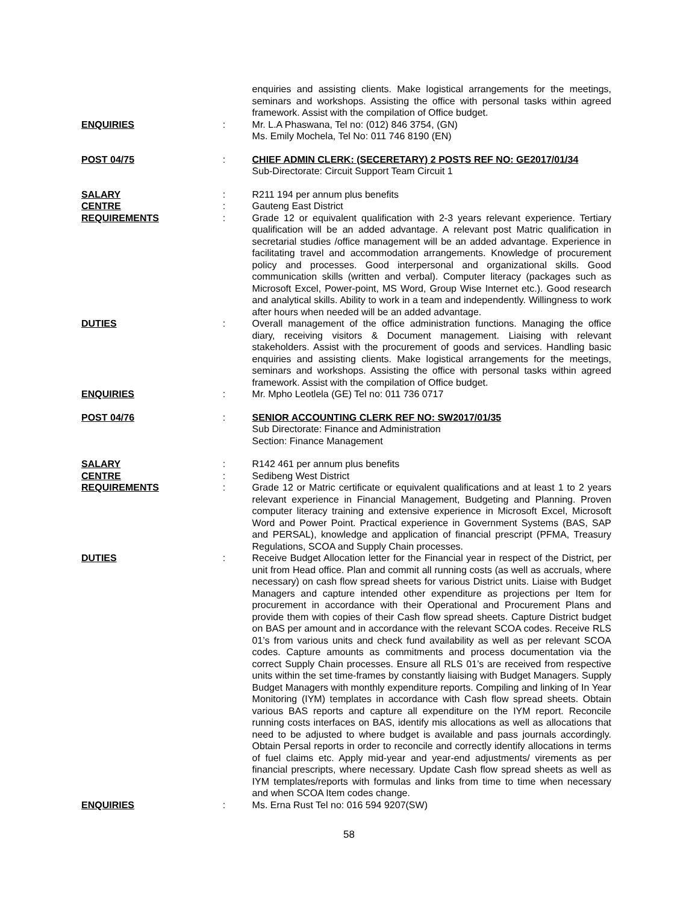enquiries and assisting clients. Make logistical arrangements for the meetings, seminars and workshops. Assisting the office with personal tasks within agreed framework. Assist with the compilation of Office budget.
ENQUIRIES : Mr. L.A Phaswana, Tel no: (012) 846 3754, (GN)
Ms. Emily Mochela, Tel No: 011 746 8190 (EN)
POST 04/75 : CHIEF ADMIN CLERK: (SECERETARY) 2 POSTS REF NO: GE2017/01/34
Sub-Directorate: Circuit Support Team Circuit 1
SALARY : R211 194 per annum plus benefits
CENTRE : Gauteng East District
REQUIREMENTS : Grade 12 or equivalent qualification with 2-3 years relevant experience. Tertiary qualification will be an added advantage. A relevant post Matric qualification in secretarial studies /office management will be an added advantage. Experience in facilitating travel and accommodation arrangements. Knowledge of procurement policy and processes. Good interpersonal and organizational skills. Good communication skills (written and verbal). Computer literacy (packages such as Microsoft Excel, Power-point, MS Word, Group Wise Internet etc.). Good research and analytical skills. Ability to work in a team and independently. Willingness to work after hours when needed will be an added advantage.
DUTIES : Overall management of the office administration functions. Managing the office diary, receiving visitors & Document management. Liaising with relevant stakeholders. Assist with the procurement of goods and services. Handling basic enquiries and assisting clients. Make logistical arrangements for the meetings, seminars and workshops. Assisting the office with personal tasks within agreed framework. Assist with the compilation of Office budget.
ENQUIRIES : Mr. Mpho Leotlela (GE) Tel no: 011 736 0717
POST 04/76 : SENIOR ACCOUNTING CLERK REF NO: SW2017/01/35
Sub Directorate: Finance and Administration
Section: Finance Management
SALARY : R142 461 per annum plus benefits
CENTRE : Sedibeng West District
REQUIREMENTS : Grade 12 or Matric certificate or equivalent qualifications and at least 1 to 2 years relevant experience in Financial Management, Budgeting and Planning. Proven computer literacy training and extensive experience in Microsoft Excel, Microsoft Word and Power Point. Practical experience in Government Systems (BAS, SAP and PERSAL), knowledge and application of financial prescript (PFMA, Treasury Regulations, SCOA and Supply Chain processes.
DUTIES : Receive Budget Allocation letter for the Financial year in respect of the District, per unit from Head office. Plan and commit all running costs (as well as accruals, where necessary) on cash flow spread sheets for various District units. Liaise with Budget Managers and capture intended other expenditure as projections per Item for procurement in accordance with their Operational and Procurement Plans and provide them with copies of their Cash flow spread sheets. Capture District budget on BAS per amount and in accordance with the relevant SCOA codes. Receive RLS 01’s from various units and check fund availability as well as per relevant SCOA codes. Capture amounts as commitments and process documentation via the correct Supply Chain processes. Ensure all RLS 01’s are received from respective units within the set time-frames by constantly liaising with Budget Managers. Supply Budget Managers with monthly expenditure reports. Compiling and linking of In Year Monitoring (IYM) templates in accordance with Cash flow spread sheets. Obtain various BAS reports and capture all expenditure on the IYM report. Reconcile running costs interfaces on BAS, identify mis allocations as well as allocations that need to be adjusted to where budget is available and pass journals accordingly. Obtain Persal reports in order to reconcile and correctly identify allocations in terms of fuel claims etc. Apply mid-year and year-end adjustments/ virements as per financial prescripts, where necessary. Update Cash flow spread sheets as well as IYM templates/reports with formulas and links from time to time when necessary and when SCOA Item codes change.
ENQUIRIES : Ms. Erna Rust Tel no: 016 594 9207(SW)
58